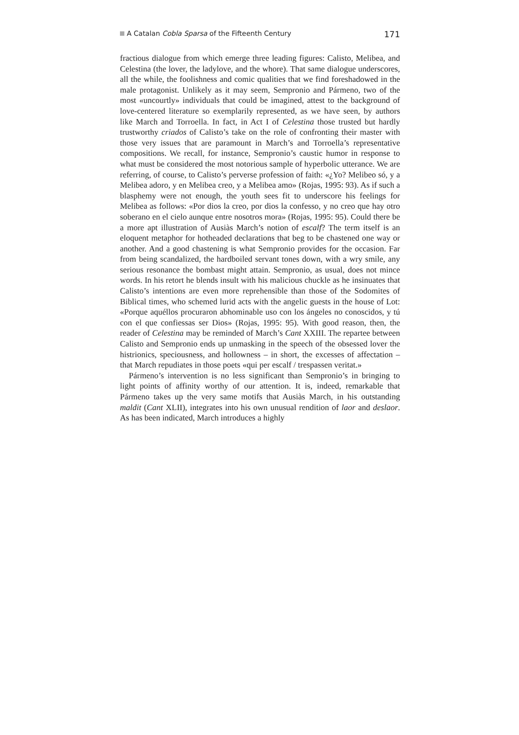A Catalan Cobla Sparsa of the Fifteenth Century 171
fractious dialogue from which emerge three leading figures: Calisto, Melibea, and Celestina (the lover, the ladylove, and the whore). That same dialogue underscores, all the while, the foolishness and comic qualities that we find foreshadowed in the male protagonist. Unlikely as it may seem, Sempronio and Pármeno, two of the most «uncourtly» individuals that could be imagined, attest to the background of love-centered literature so exemplarily represented, as we have seen, by authors like March and Torroella. In fact, in Act I of Celestina those trusted but hardly trustworthy criados of Calisto’s take on the role of confronting their master with those very issues that are paramount in March’s and Torroella’s representative compositions. We recall, for instance, Sempronio’s caustic humor in response to what must be considered the most notorious sample of hyperbolic utterance. We are referring, of course, to Calisto’s perverse profession of faith: «¿Yo? Melibeo só, y a Melibea adoro, y en Melibea creo, y a Melibea amo» (Rojas, 1995: 93). As if such a blasphemy were not enough, the youth sees fit to underscore his feelings for Melibea as follows: «Por dios la creo, por dios la confesso, y no creo que hay otro soberano en el cielo aunque entre nosotros mora» (Rojas, 1995: 95). Could there be a more apt illustration of Ausiàs March’s notion of escalf? The term itself is an eloquent metaphor for hotheaded declarations that beg to be chastened one way or another. And a good chastening is what Sempronio provides for the occasion. Far from being scandalized, the hardboiled servant tones down, with a wry smile, any serious resonance the bombast might attain. Sempronio, as usual, does not mince words. In his retort he blends insult with his malicious chuckle as he insinuates that Calisto’s intentions are even more reprehensible than those of the Sodomites of Biblical times, who schemed lurid acts with the angelic guests in the house of Lot: «Porque aquéllos procuraron abhominable uso con los ángeles no conoscidos, y tú con el que confiessas ser Dios» (Rojas, 1995: 95). With good reason, then, the reader of Celestina may be reminded of March’s Cant XXIII. The repartee between Calisto and Sempronio ends up unmasking in the speech of the obsessed lover the histrionics, speciousness, and hollowness – in short, the excesses of affectation – that March repudiates in those poets «qui per escalf / trespassen veritat.»
Pármeno’s intervention is no less significant than Sempronio’s in bringing to light points of affinity worthy of our attention. It is, indeed, remarkable that Pármeno takes up the very same motifs that Ausiàs March, in his outstanding maldit (Cant XLII), integrates into his own unusual rendition of laor and deslaor. As has been indicated, March introduces a highly